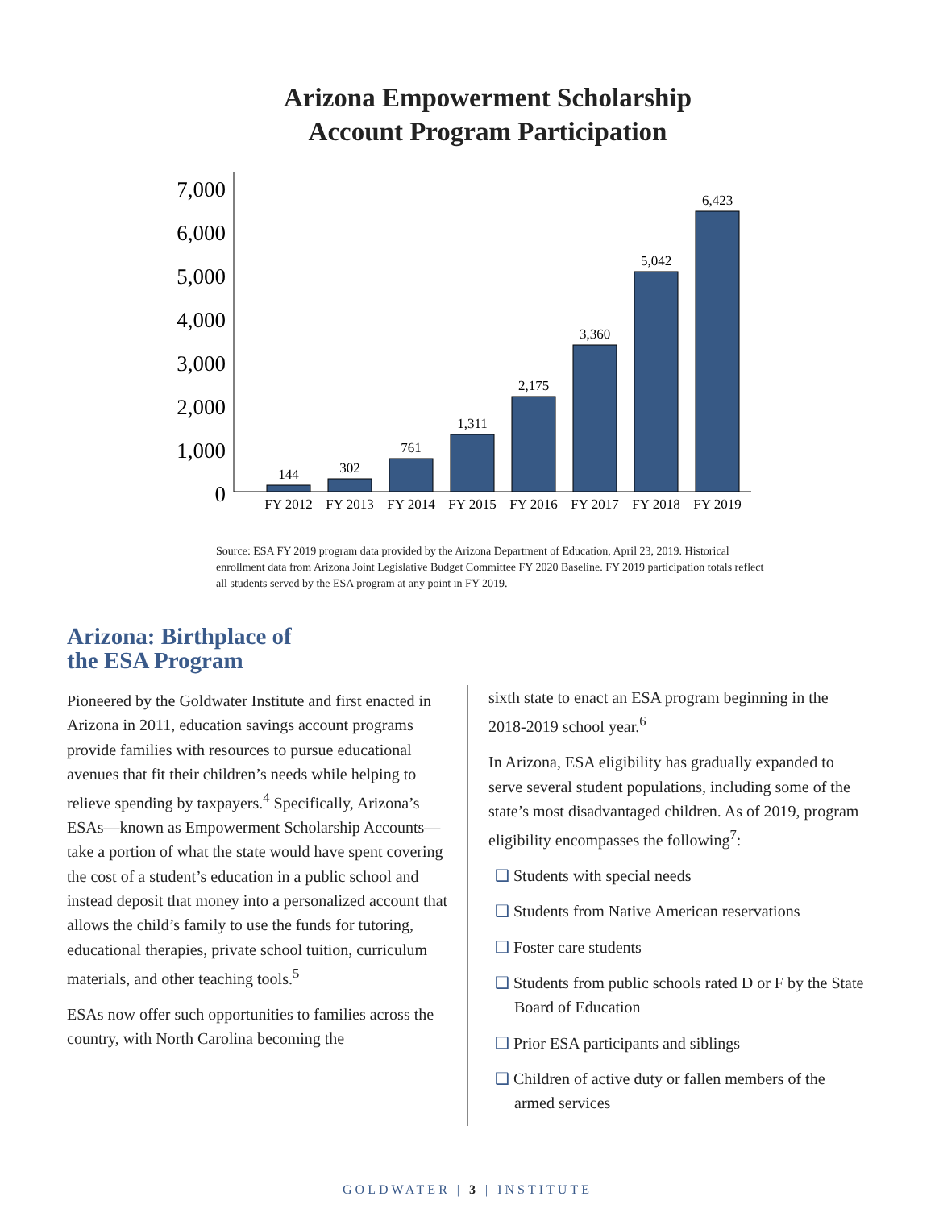Arizona Empowerment Scholarship
Account Program Participation
7,000
6,000
5,000
4,000
3,000
2,000
1,000
0
144
302
761
1,311
2,175
3,360
5,042
6,423
FY 2012
FY 2013
FY 2014
FY 2015
FY 2016
FY 2017
FY 2018
FY 2019
Source: ESA FY 2019 program data provided by the Arizona Department of Education, April 23, 2019. Historical enrollment data from Arizona Joint Legislative Budget Committee FY 2020 Baseline. FY 2019 participation totals reflect all students served by the ESA program at any point in FY 2019.
Arizona: Birthplace of
the ESA Program
Pioneered by the Goldwater Institute and first enacted in Arizona in 2011, education savings account programs provide families with resources to pursue educational avenues that fit their children’s needs while helping to relieve spending by taxpayers.<sup>4</sup> Specifically, Arizona’s ESAs—known as Empowerment Scholarship Accounts—take a portion of what the state would have spent covering the cost of a student’s education in a public school and instead deposit that money into a personalized account that allows the child’s family to use the funds for tutoring, educational therapies, private school tuition, curriculum materials, and other teaching tools.<sup>5</sup>
ESAs now offer such opportunities to families across the country, with North Carolina becoming the
sixth state to enact an ESA program beginning in the 2018-2019 school year.<sup>6</sup>
In Arizona, ESA eligibility has gradually expanded to serve several student populations, including some of the state’s most disadvantaged children. As of 2019, program eligibility encompasses the following<sup>7</sup>:
❑ Students with special needs
❑ Students from Native American reservations
❑ Foster care students
❑ Students from public schools rated D or F by the State Board of Education
❑ Prior ESA participants and siblings
❑ Children of active duty or fallen members of the armed services
GOLDWATER | 3 | INSTITUTE